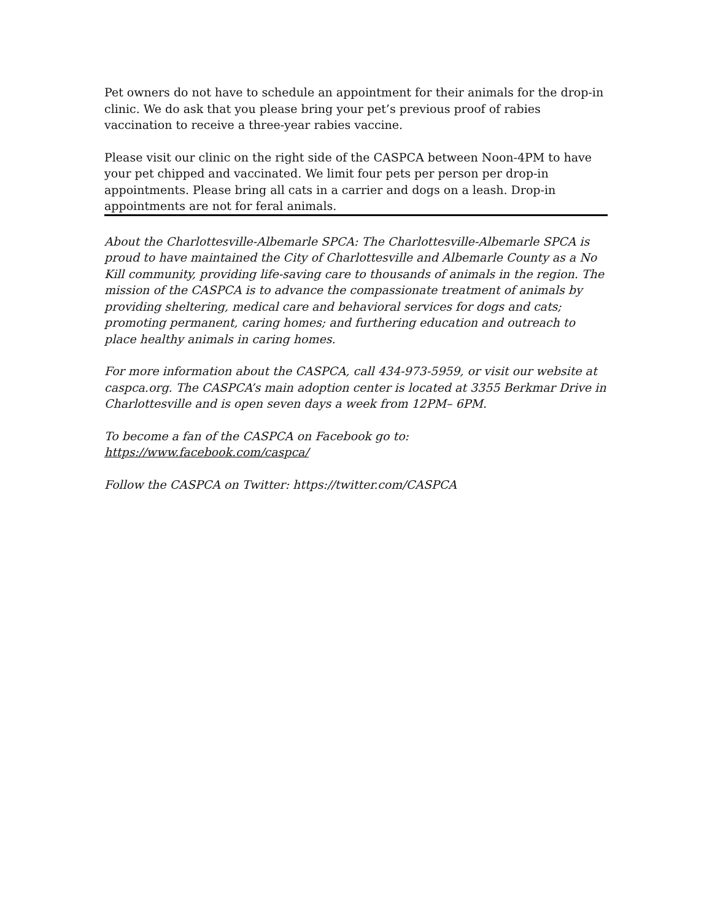Pet owners do not have to schedule an appointment for their animals for the drop-in clinic. We do ask that you please bring your pet’s previous proof of rabies vaccination to receive a three-year rabies vaccine.
Please visit our clinic on the right side of the CASPCA between Noon-4PM to have your pet chipped and vaccinated. We limit four pets per person per drop-in appointments. Please bring all cats in a carrier and dogs on a leash. Drop-in appointments are not for feral animals.
About the Charlottesville-Albemarle SPCA: The Charlottesville-Albemarle SPCA is proud to have maintained the City of Charlottesville and Albemarle County as a No Kill community, providing life-saving care to thousands of animals in the region. The mission of the CASPCA is to advance the compassionate treatment of animals by providing sheltering, medical care and behavioral services for dogs and cats; promoting permanent, caring homes; and furthering education and outreach to place healthy animals in caring homes.
For more information about the CASPCA, call 434-973-5959, or visit our website at caspca.org. The CASPCA’s main adoption center is located at 3355 Berkmar Drive in Charlottesville and is open seven days a week from 12PM– 6PM.
To become a fan of the CASPCA on Facebook go to:
https://www.facebook.com/caspca/
Follow the CASPCA on Twitter: https://twitter.com/CASPCA